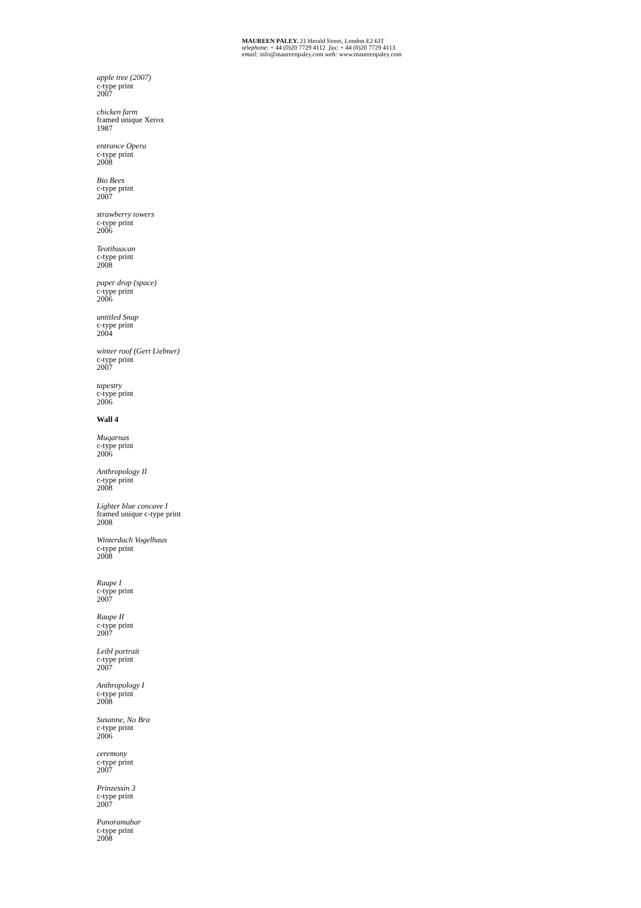MAUREEN PALEY. 21 Herald Street, London E2 6JT
telephone: + 44 (0)20 7729 4112 fax: + 44 (0)20 7729 4113
email: info@maureenpaley.com web: www.maureenpaley.com
apple tree (2007)
c-type print
2007
chicken farm
framed unique Xerox
1987
entrance Opera
c-type print
2008
Bio Bees
c-type print
2007
strawberry towers
c-type print
2006
Teotihuacan
c-type print
2008
paper drop (space)
c-type print
2006
untitled Snap
c-type print
2004
winter roof (Gert Liebner)
c-type print
2007
tapestry
c-type print
2006
Wall 4
Muqarnas
c-type print
2006
Anthropology II
c-type print
2008
Lighter blue concave I
framed unique c-type print
2008
Winterdach Vogelhaus
c-type print
2008
Raupe I
c-type print
2007
Raupe II
c-type print
2007
Leibl portrait
c-type print
2007
Anthropology I
c-type print
2008
Susanne, No Bra
c-type print
2006
ceremony
c-type print
2007
Prinzessin 3
c-type print
2007
Panoramabar
c-type print
2008